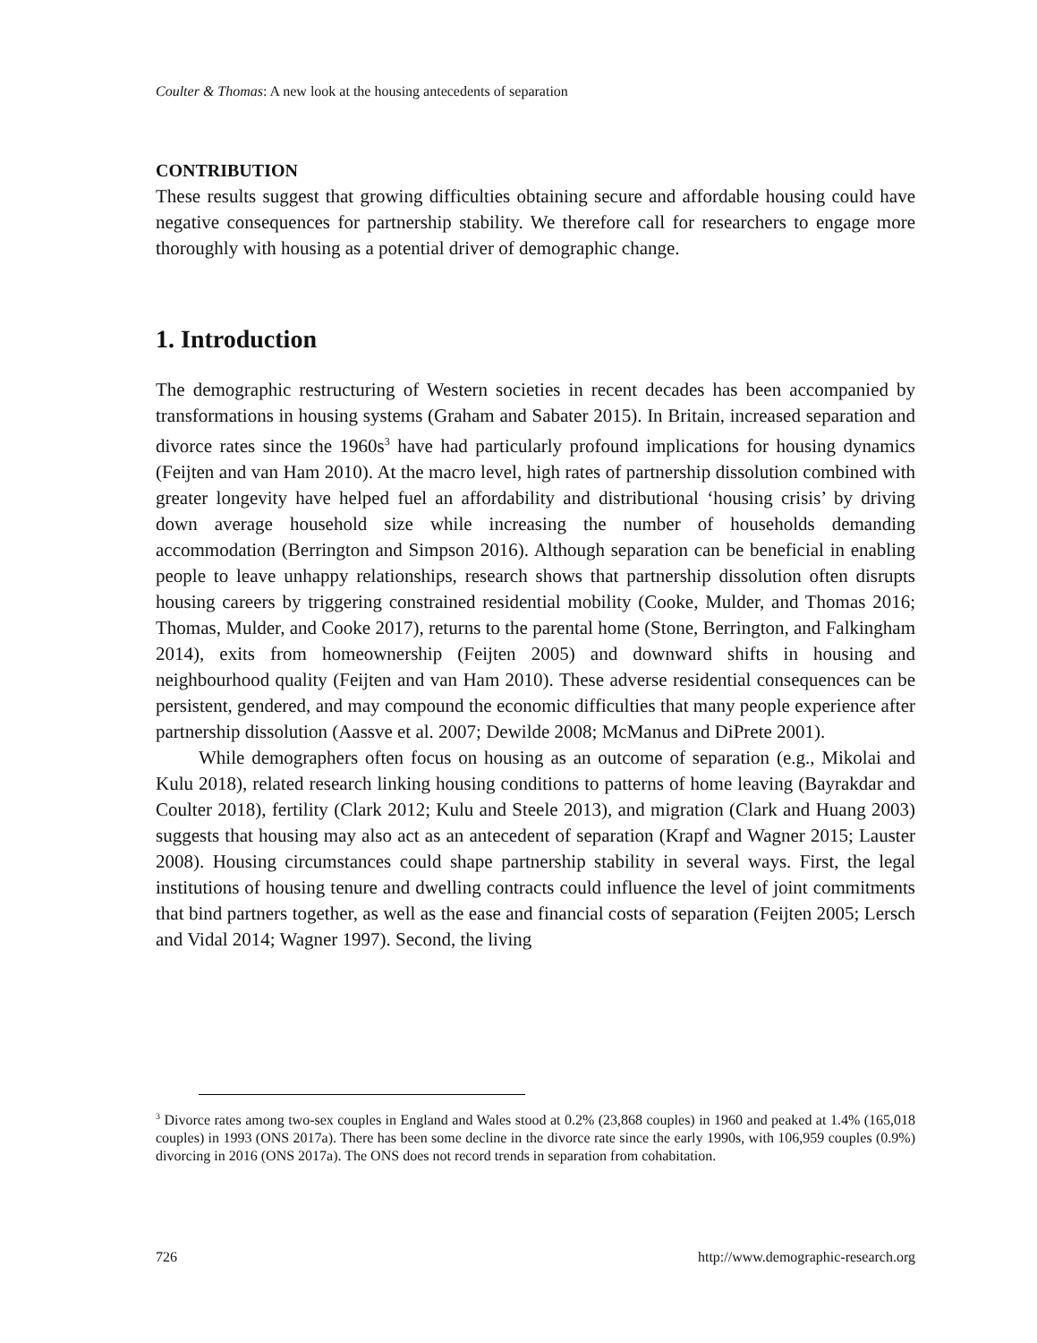Coulter & Thomas: A new look at the housing antecedents of separation
CONTRIBUTION
These results suggest that growing difficulties obtaining secure and affordable housing could have negative consequences for partnership stability. We therefore call for researchers to engage more thoroughly with housing as a potential driver of demographic change.
1. Introduction
The demographic restructuring of Western societies in recent decades has been accompanied by transformations in housing systems (Graham and Sabater 2015). In Britain, increased separation and divorce rates since the 1960s<sup>3</sup> have had particularly profound implications for housing dynamics (Feijten and van Ham 2010). At the macro level, high rates of partnership dissolution combined with greater longevity have helped fuel an affordability and distributional ‘housing crisis’ by driving down average household size while increasing the number of households demanding accommodation (Berrington and Simpson 2016). Although separation can be beneficial in enabling people to leave unhappy relationships, research shows that partnership dissolution often disrupts housing careers by triggering constrained residential mobility (Cooke, Mulder, and Thomas 2016; Thomas, Mulder, and Cooke 2017), returns to the parental home (Stone, Berrington, and Falkingham 2014), exits from homeownership (Feijten 2005) and downward shifts in housing and neighbourhood quality (Feijten and van Ham 2010). These adverse residential consequences can be persistent, gendered, and may compound the economic difficulties that many people experience after partnership dissolution (Aassve et al. 2007; Dewilde 2008; McManus and DiPrete 2001).
While demographers often focus on housing as an outcome of separation (e.g., Mikolai and Kulu 2018), related research linking housing conditions to patterns of home leaving (Bayrakdar and Coulter 2018), fertility (Clark 2012; Kulu and Steele 2013), and migration (Clark and Huang 2003) suggests that housing may also act as an antecedent of separation (Krapf and Wagner 2015; Lauster 2008). Housing circumstances could shape partnership stability in several ways. First, the legal institutions of housing tenure and dwelling contracts could influence the level of joint commitments that bind partners together, as well as the ease and financial costs of separation (Feijten 2005; Lersch and Vidal 2014; Wagner 1997). Second, the living
<sup>3</sup> Divorce rates among two-sex couples in England and Wales stood at 0.2% (23,868 couples) in 1960 and peaked at 1.4% (165,018 couples) in 1993 (ONS 2017a). There has been some decline in the divorce rate since the early 1990s, with 106,959 couples (0.9%) divorcing in 2016 (ONS 2017a). The ONS does not record trends in separation from cohabitation.
726 http://www.demographic-research.org